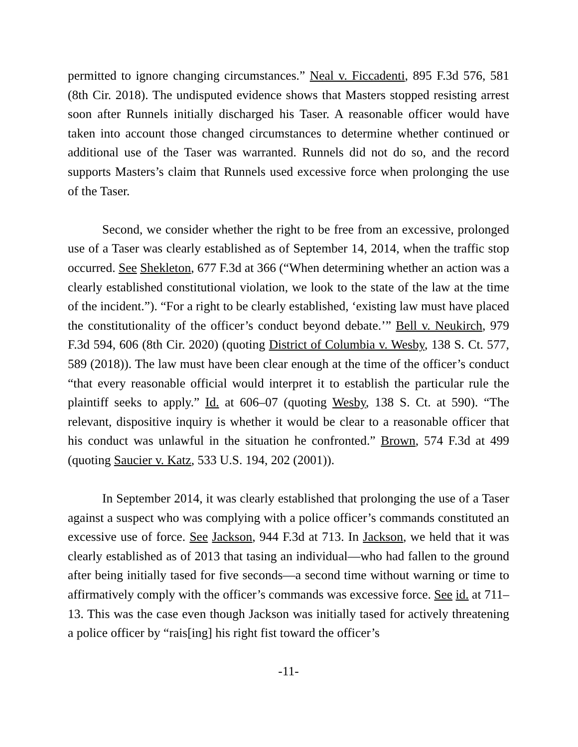permitted to ignore changing circumstances.” Neal v. Ficcadenti, 895 F.3d 576, 581 (8th Cir. 2018). The undisputed evidence shows that Masters stopped resisting arrest soon after Runnels initially discharged his Taser. A reasonable officer would have taken into account those changed circumstances to determine whether continued or additional use of the Taser was warranted. Runnels did not do so, and the record supports Masters’s claim that Runnels used excessive force when prolonging the use of the Taser.
Second, we consider whether the right to be free from an excessive, prolonged use of a Taser was clearly established as of September 14, 2014, when the traffic stop occurred. See Shekleton, 677 F.3d at 366 (“When determining whether an action was a clearly established constitutional violation, we look to the state of the law at the time of the incident.”). “For a right to be clearly established, ‘existing law must have placed the constitutionality of the officer’s conduct beyond debate.’” Bell v. Neukirch, 979 F.3d 594, 606 (8th Cir. 2020) (quoting District of Columbia v. Wesby, 138 S. Ct. 577, 589 (2018)). The law must have been clear enough at the time of the officer’s conduct “that every reasonable official would interpret it to establish the particular rule the plaintiff seeks to apply.” Id. at 606–07 (quoting Wesby, 138 S. Ct. at 590). “The relevant, dispositive inquiry is whether it would be clear to a reasonable officer that his conduct was unlawful in the situation he confronted.” Brown, 574 F.3d at 499 (quoting Saucier v. Katz, 533 U.S. 194, 202 (2001)).
In September 2014, it was clearly established that prolonging the use of a Taser against a suspect who was complying with a police officer’s commands constituted an excessive use of force. See Jackson, 944 F.3d at 713. In Jackson, we held that it was clearly established as of 2013 that tasing an individual—who had fallen to the ground after being initially tased for five seconds—a second time without warning or time to affirmatively comply with the officer’s commands was excessive force. See id. at 711–13. This was the case even though Jackson was initially tased for actively threatening a police officer by “rais[ing] his right fist toward the officer’s
-11-